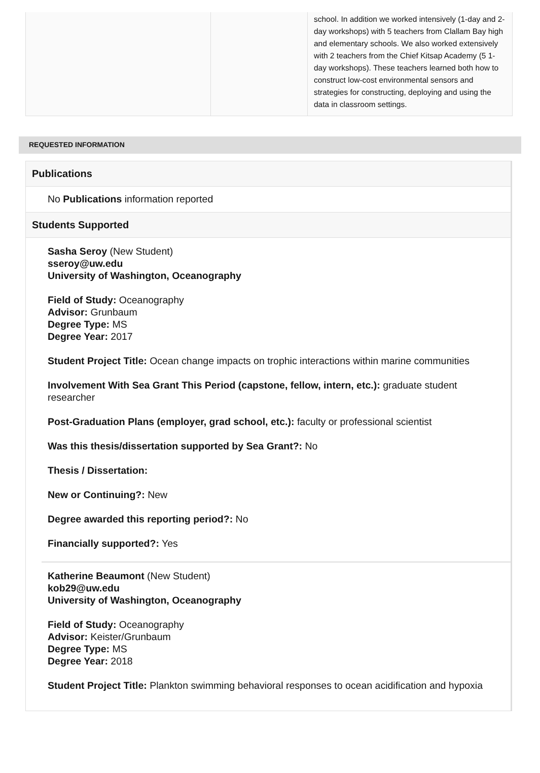| | | school. In addition we worked intensively (1-day and 2-day workshops) with 5 teachers from Clallam Bay high and elementary schools. We also worked extensively with 2 teachers from the Chief Kitsap Academy (5 1-day workshops). These teachers learned both how to construct low-cost environmental sensors and strategies for constructing, deploying and using the data in classroom settings. |
REQUESTED INFORMATION
Publications
No Publications information reported
Students Supported
Sasha Seroy (New Student)
sseroy@uw.edu
University of Washington, Oceanography
Field of Study: Oceanography
Advisor: Grunbaum
Degree Type: MS
Degree Year: 2017
Student Project Title: Ocean change impacts on trophic interactions within marine communities
Involvement With Sea Grant This Period (capstone, fellow, intern, etc.): graduate student researcher
Post-Graduation Plans (employer, grad school, etc.): faculty or professional scientist
Was this thesis/dissertation supported by Sea Grant?: No
Thesis / Dissertation:
New or Continuing?: New
Degree awarded this reporting period?: No
Financially supported?: Yes
Katherine Beaumont (New Student)
kob29@uw.edu
University of Washington, Oceanography
Field of Study: Oceanography
Advisor: Keister/Grunbaum
Degree Type: MS
Degree Year: 2018
Student Project Title: Plankton swimming behavioral responses to ocean acidification and hypoxia